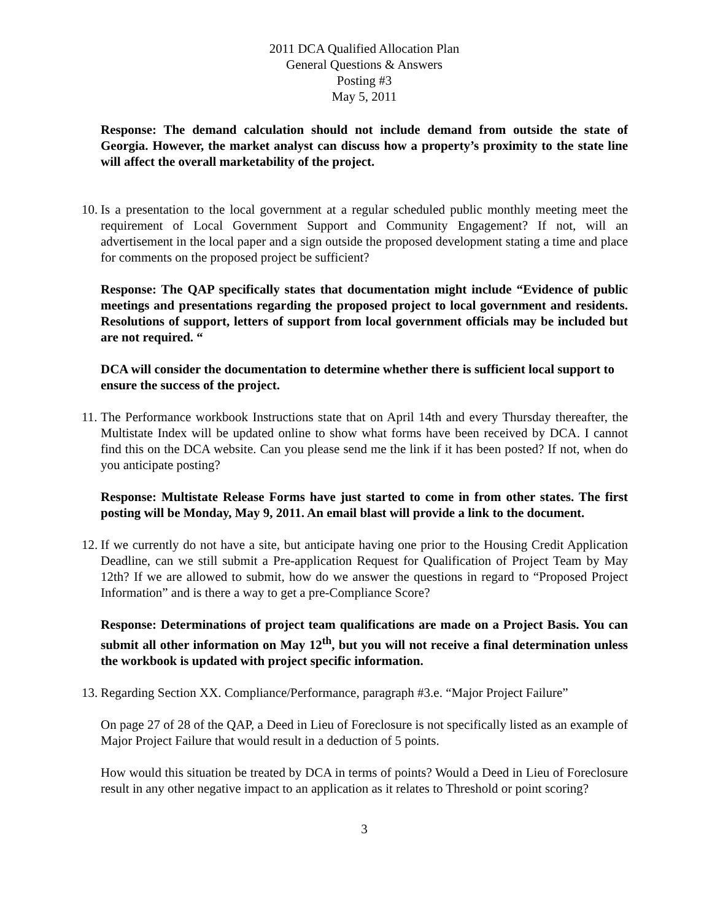2011 DCA Qualified Allocation Plan
General Questions & Answers
Posting #3
May 5, 2011
Response: The demand calculation should not include demand from outside the state of Georgia. However, the market analyst can discuss how a property’s proximity to the state line will affect the overall marketability of the project.
10. Is a presentation to the local government at a regular scheduled public monthly meeting meet the requirement of Local Government Support and Community Engagement? If not, will an advertisement in the local paper and a sign outside the proposed development stating a time and place for comments on the proposed project be sufficient?
Response: The QAP specifically states that documentation might include “Evidence of public meetings and presentations regarding the proposed project to local government and residents. Resolutions of support, letters of support from local government officials may be included but are not required. “
DCA will consider the documentation to determine whether there is sufficient local support to ensure the success of the project.
11. The Performance workbook Instructions state that on April 14th and every Thursday thereafter, the Multistate Index will be updated online to show what forms have been received by DCA. I cannot find this on the DCA website. Can you please send me the link if it has been posted? If not, when do you anticipate posting?
Response: Multistate Release Forms have just started to come in from other states. The first posting will be Monday, May 9, 2011. An email blast will provide a link to the document.
12. If we currently do not have a site, but anticipate having one prior to the Housing Credit Application Deadline, can we still submit a Pre-application Request for Qualification of Project Team by May 12th? If we are allowed to submit, how do we answer the questions in regard to “Proposed Project Information” and is there a way to get a pre-Compliance Score?
Response: Determinations of project team qualifications are made on a Project Basis. You can submit all other information on May 12<sup>th</sup>, but you will not receive a final determination unless the workbook is updated with project specific information.
13. Regarding Section XX. Compliance/Performance, paragraph #3.e. “Major Project Failure”
On page 27 of 28 of the QAP, a Deed in Lieu of Foreclosure is not specifically listed as an example of Major Project Failure that would result in a deduction of 5 points.
How would this situation be treated by DCA in terms of points? Would a Deed in Lieu of Foreclosure result in any other negative impact to an application as it relates to Threshold or point scoring?
3